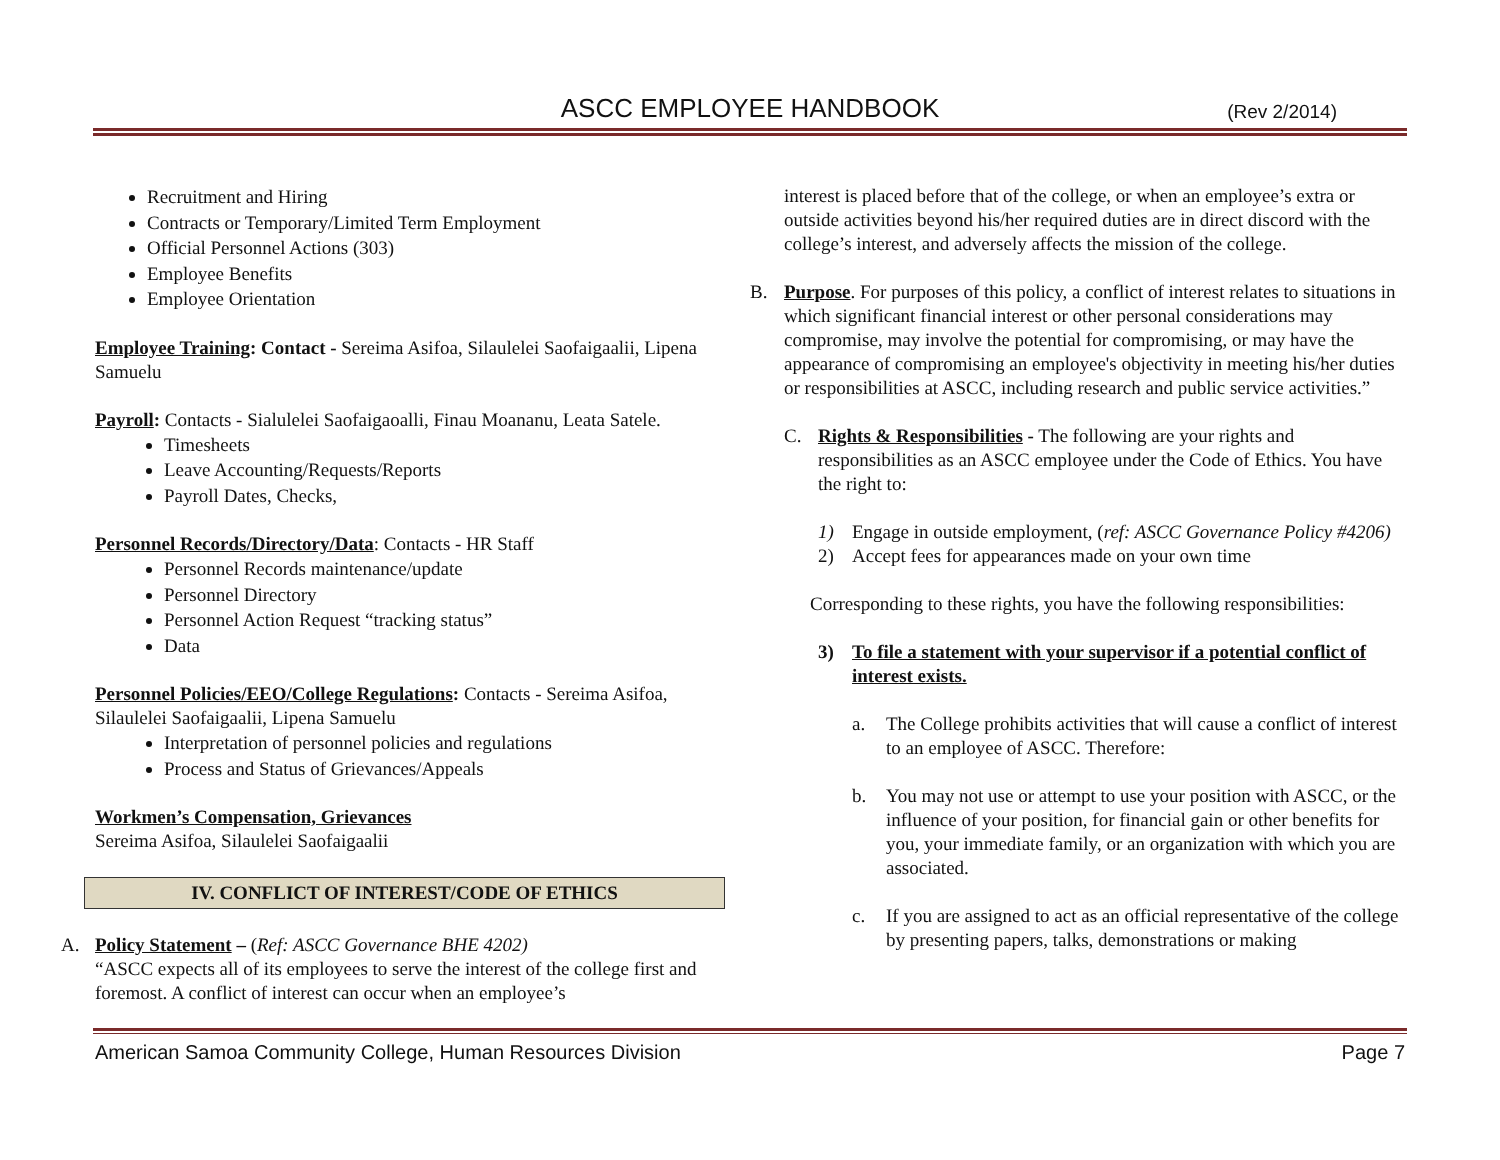ASCC EMPLOYEE HANDBOOK
(Rev 2/2014)
Recruitment and Hiring
Contracts or Temporary/Limited Term Employment
Official Personnel Actions (303)
Employee Benefits
Employee Orientation
Employee Training: Contact - Sereima Asifoa, Silaulelei Saofaigaalii, Lipena Samuelu
Payroll: Contacts - Sialulelei Saofaigaoalli, Finau Moananu, Leata Satele.
Timesheets
Leave Accounting/Requests/Reports
Payroll Dates, Checks,
Personnel Records/Directory/Data: Contacts - HR Staff
Personnel Records maintenance/update
Personnel Directory
Personnel Action Request “tracking status”
Data
Personnel Policies/EEO/College Regulations: Contacts - Sereima Asifoa, Silaulelei Saofaigaalii, Lipena Samuelu
Interpretation of personnel policies and regulations
Process and Status of Grievances/Appeals
Workmen’s Compensation, Grievances
Sereima Asifoa, Silaulelei Saofaigaalii
IV. CONFLICT OF INTEREST/CODE OF ETHICS
A. Policy Statement – (Ref: ASCC Governance BHE 4202)
“ASCC expects all of its employees to serve the interest of the college first and foremost. A conflict of interest can occur when an employee’s
interest is placed before that of the college, or when an employee’s extra or outside activities beyond his/her required duties are in direct discord with the college’s interest, and adversely affects the mission of the college.
B. Purpose. For purposes of this policy, a conflict of interest relates to situations in which significant financial interest or other personal considerations may compromise, may involve the potential for compromising, or may have the appearance of compromising an employee's objectivity in meeting his/her duties or responsibilities at ASCC, including research and public service activities.”
C. Rights & Responsibilities - The following are your rights and responsibilities as an ASCC employee under the Code of Ethics. You have the right to:
1) Engage in outside employment, (ref: ASCC Governance Policy #4206)
2) Accept fees for appearances made on your own time
Corresponding to these rights, you have the following responsibilities:
3) To file a statement with your supervisor if a potential conflict of interest exists.
a. The College prohibits activities that will cause a conflict of interest to an employee of ASCC. Therefore:
b. You may not use or attempt to use your position with ASCC, or the influence of your position, for financial gain or other benefits for you, your immediate family, or an organization with which you are associated.
c. If you are assigned to act as an official representative of the college by presenting papers, talks, demonstrations or making
American Samoa Community College, Human Resources Division Page 7